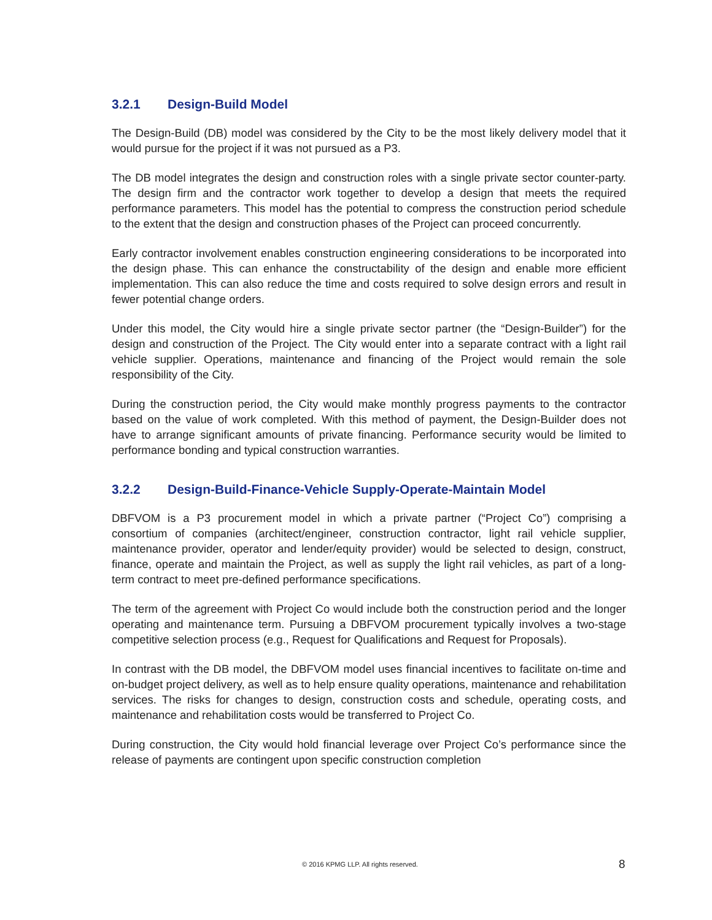3.2.1 Design-Build Model
The Design-Build (DB) model was considered by the City to be the most likely delivery model that it would pursue for the project if it was not pursued as a P3.
The DB model integrates the design and construction roles with a single private sector counter-party. The design firm and the contractor work together to develop a design that meets the required performance parameters. This model has the potential to compress the construction period schedule to the extent that the design and construction phases of the Project can proceed concurrently.
Early contractor involvement enables construction engineering considerations to be incorporated into the design phase. This can enhance the constructability of the design and enable more efficient implementation. This can also reduce the time and costs required to solve design errors and result in fewer potential change orders.
Under this model, the City would hire a single private sector partner (the “Design-Builder”) for the design and construction of the Project. The City would enter into a separate contract with a light rail vehicle supplier. Operations, maintenance and financing of the Project would remain the sole responsibility of the City.
During the construction period, the City would make monthly progress payments to the contractor based on the value of work completed. With this method of payment, the Design-Builder does not have to arrange significant amounts of private financing. Performance security would be limited to performance bonding and typical construction warranties.
3.2.2 Design-Build-Finance-Vehicle Supply-Operate-Maintain Model
DBFVOM is a P3 procurement model in which a private partner (“Project Co”) comprising a consortium of companies (architect/engineer, construction contractor, light rail vehicle supplier, maintenance provider, operator and lender/equity provider) would be selected to design, construct, finance, operate and maintain the Project, as well as supply the light rail vehicles, as part of a long-term contract to meet pre-defined performance specifications.
The term of the agreement with Project Co would include both the construction period and the longer operating and maintenance term. Pursuing a DBFVOM procurement typically involves a two-stage competitive selection process (e.g., Request for Qualifications and Request for Proposals).
In contrast with the DB model, the DBFVOM model uses financial incentives to facilitate on-time and on-budget project delivery, as well as to help ensure quality operations, maintenance and rehabilitation services. The risks for changes to design, construction costs and schedule, operating costs, and maintenance and rehabilitation costs would be transferred to Project Co.
During construction, the City would hold financial leverage over Project Co’s performance since the release of payments are contingent upon specific construction completion
© 2016 KPMG LLP. All rights reserved. 8